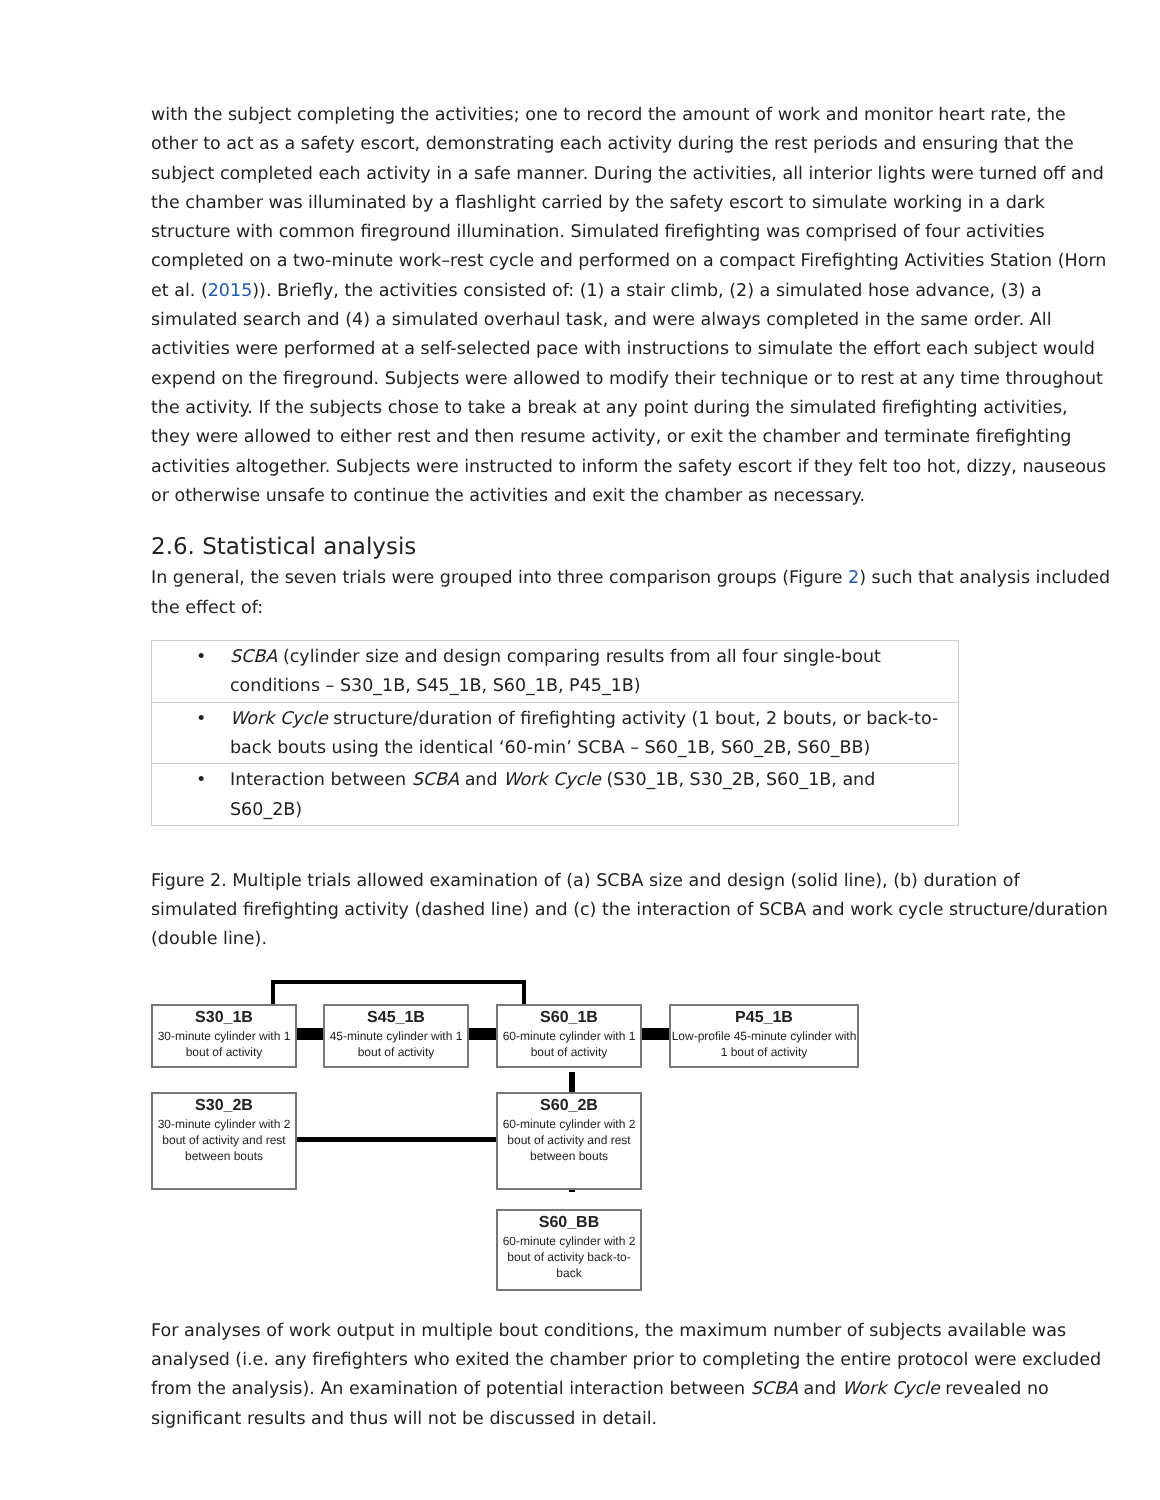with the subject completing the activities; one to record the amount of work and monitor heart rate, the other to act as a safety escort, demonstrating each activity during the rest periods and ensuring that the subject completed each activity in a safe manner. During the activities, all interior lights were turned off and the chamber was illuminated by a flashlight carried by the safety escort to simulate working in a dark structure with common fireground illumination. Simulated firefighting was comprised of four activities completed on a two-minute work–rest cycle and performed on a compact Firefighting Activities Station (Horn et al. (2015)). Briefly, the activities consisted of: (1) a stair climb, (2) a simulated hose advance, (3) a simulated search and (4) a simulated overhaul task, and were always completed in the same order. All activities were performed at a self-selected pace with instructions to simulate the effort each subject would expend on the fireground. Subjects were allowed to modify their technique or to rest at any time throughout the activity. If the subjects chose to take a break at any point during the simulated firefighting activities, they were allowed to either rest and then resume activity, or exit the chamber and terminate firefighting activities altogether. Subjects were instructed to inform the safety escort if they felt too hot, dizzy, nauseous or otherwise unsafe to continue the activities and exit the chamber as necessary.
2.6. Statistical analysis
In general, the seven trials were grouped into three comparison groups (Figure 2) such that analysis included the effect of:
| • SCBA (cylinder size and design comparing results from all four single-bout conditions – S30_1B, S45_1B, S60_1B, P45_1B) |
| • Work Cycle structure/duration of firefighting activity (1 bout, 2 bouts, or back-to-back bouts using the identical ‘60-min’ SCBA – S60_1B, S60_2B, S60_BB) |
| • Interaction between SCBA and Work Cycle (S30_1B, S30_2B, S60_1B, and S60_2B) |
Figure 2. Multiple trials allowed examination of (a) SCBA size and design (solid line), (b) duration of simulated firefighting activity (dashed line) and (c) the interaction of SCBA and work cycle structure/duration (double line).
S30_1B
30-minute cylinder with 1 bout of activity
S45_1B
45-minute cylinder with 1 bout of activity
S60_1B
60-minute cylinder with 1 bout of activity
P45_1B
Low-profile 45-minute cylinder with 1 bout of activity
S30_2B
30-minute cylinder with 2 bout of activity and rest between bouts
S60_2B
60-minute cylinder with 2 bout of activity and rest between bouts
S60_BB
60-minute cylinder with 2 bout of activity back-to-back
For analyses of work output in multiple bout conditions, the maximum number of subjects available was analysed (i.e. any firefighters who exited the chamber prior to completing the entire protocol were excluded from the analysis). An examination of potential interaction between SCBA and Work Cycle revealed no significant results and thus will not be discussed in detail.